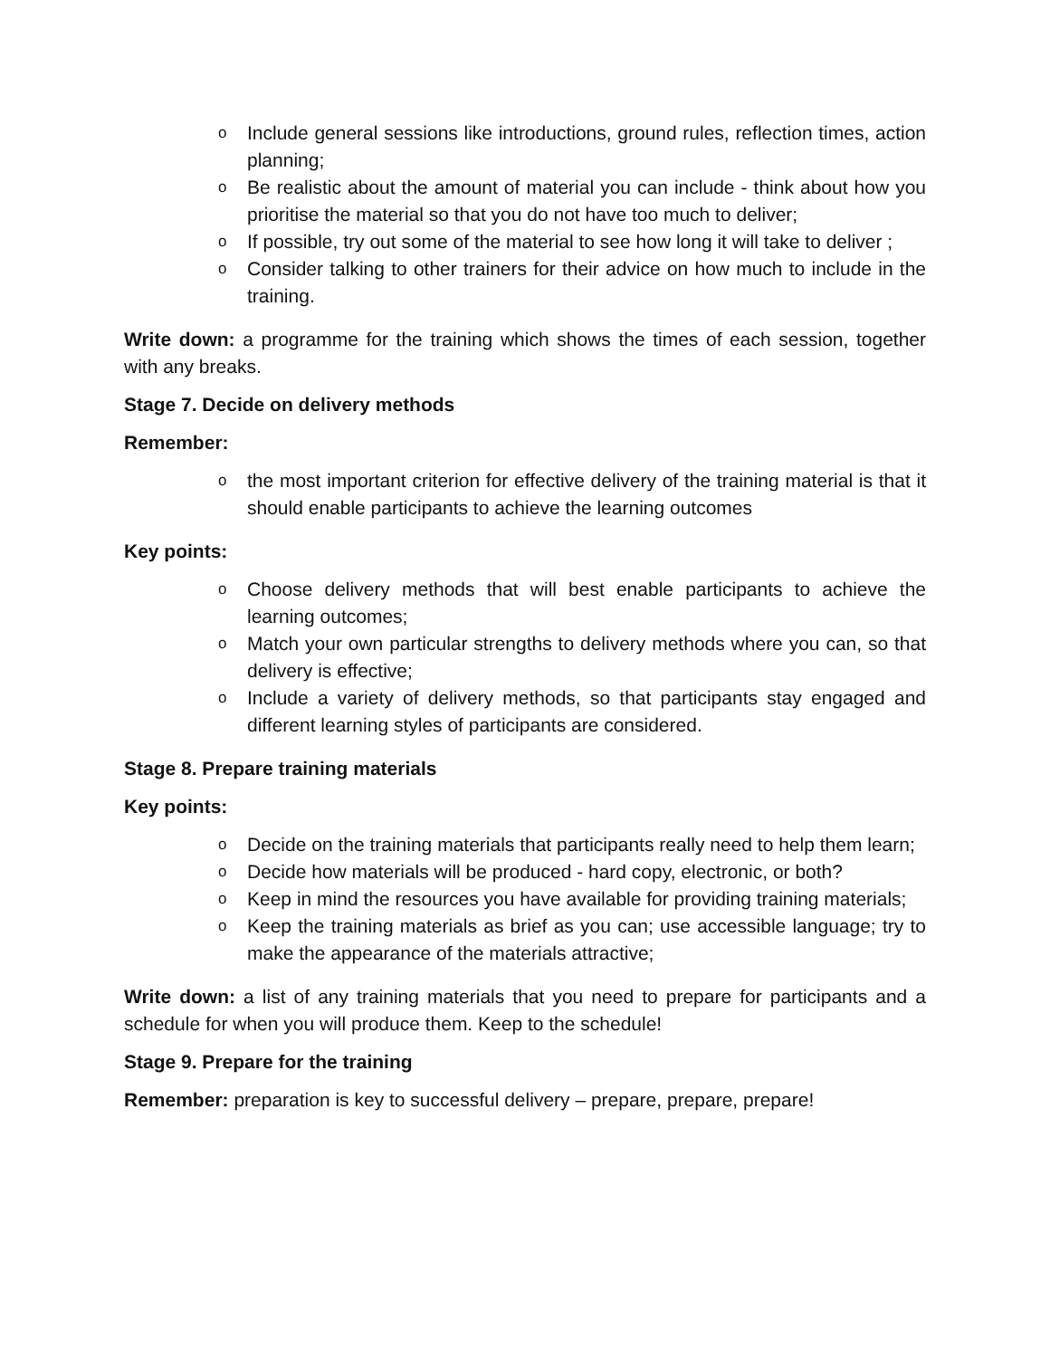o Include general sessions like introductions, ground rules, reflection times, action planning;
o Be realistic about the amount of material you can include - think about how you prioritise the material so that you do not have too much to deliver;
o If possible, try out some of the material to see how long it will take to deliver ;
o Consider talking to other trainers for their advice on how much to include in the training.
Write down: a programme for the training which shows the times of each session, together with any breaks.
Stage 7. Decide on delivery methods
Remember:
o the most important criterion for effective delivery of the training material is that it should enable participants to achieve the learning outcomes
Key points:
o Choose delivery methods that will best enable participants to achieve the learning outcomes;
o Match your own particular strengths to delivery methods where you can, so that delivery is effective;
o Include a variety of delivery methods, so that participants stay engaged and different learning styles of participants are considered.
Stage 8. Prepare training materials
Key points:
o Decide on the training materials that participants really need to help them learn;
o Decide how materials will be produced - hard copy, electronic, or both?
o Keep in mind the resources you have available for providing training materials;
o Keep the training materials as brief as you can; use accessible language; try to make the appearance of the materials attractive;
Write down: a list of any training materials that you need to prepare for participants and a schedule for when you will produce them. Keep to the schedule!
Stage 9. Prepare for the training
Remember: preparation is key to successful delivery – prepare, prepare, prepare!